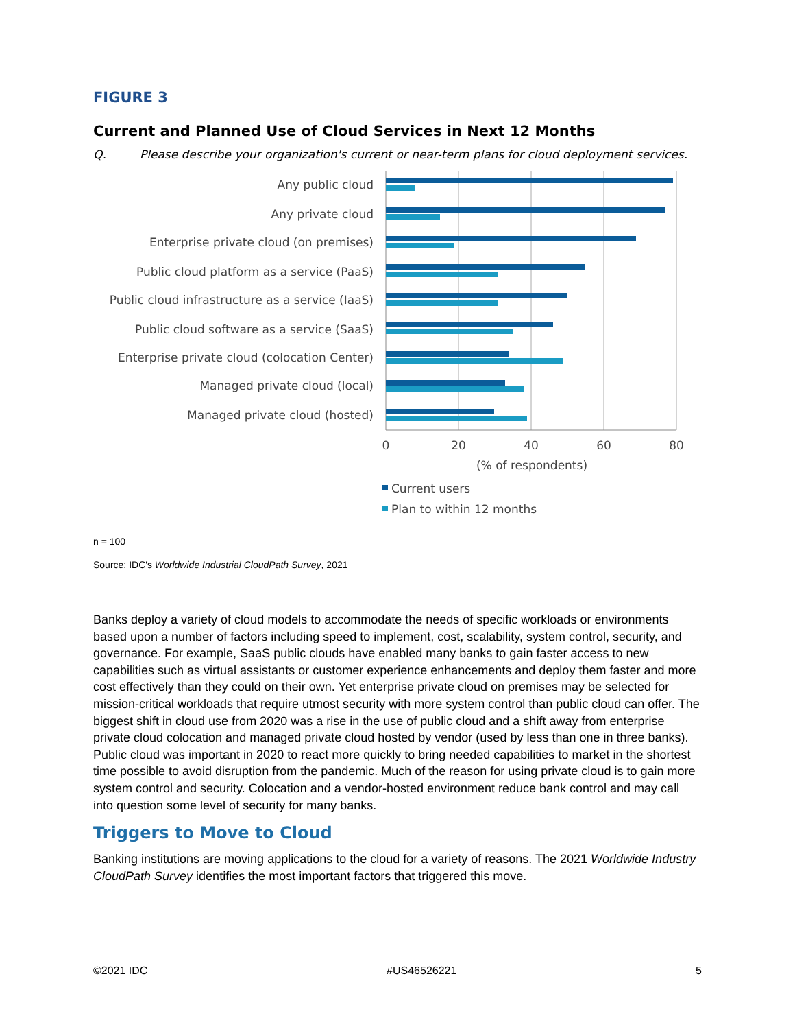FIGURE 3
Current and Planned Use of Cloud Services in Next 12 Months
Q. Please describe your organization's current or near-term plans for cloud deployment services.
Any public cloud
Any private cloud
Enterprise private cloud (on premises)
Public cloud platform as a service (PaaS)
Public cloud infrastructure as a service (IaaS)
Public cloud software as a service (SaaS)
Enterprise private cloud (colocation Center)
Managed private cloud (local)
Managed private cloud (hosted)
0
20
40
60
80
(% of respondents)
Current users
Plan to within 12 months
n = 100
Source: IDC's Worldwide Industrial CloudPath Survey, 2021
Banks deploy a variety of cloud models to accommodate the needs of specific workloads or environments based upon a number of factors including speed to implement, cost, scalability, system control, security, and governance. For example, SaaS public clouds have enabled many banks to gain faster access to new capabilities such as virtual assistants or customer experience enhancements and deploy them faster and more cost effectively than they could on their own. Yet enterprise private cloud on premises may be selected for mission-critical workloads that require utmost security with more system control than public cloud can offer. The biggest shift in cloud use from 2020 was a rise in the use of public cloud and a shift away from enterprise private cloud colocation and managed private cloud hosted by vendor (used by less than one in three banks). Public cloud was important in 2020 to react more quickly to bring needed capabilities to market in the shortest time possible to avoid disruption from the pandemic. Much of the reason for using private cloud is to gain more system control and security. Colocation and a vendor-hosted environment reduce bank control and may call into question some level of security for many banks.
Triggers to Move to Cloud
Banking institutions are moving applications to the cloud for a variety of reasons. The 2021 Worldwide Industry CloudPath Survey identifies the most important factors that triggered this move.
©2021 IDC #US46526221 5